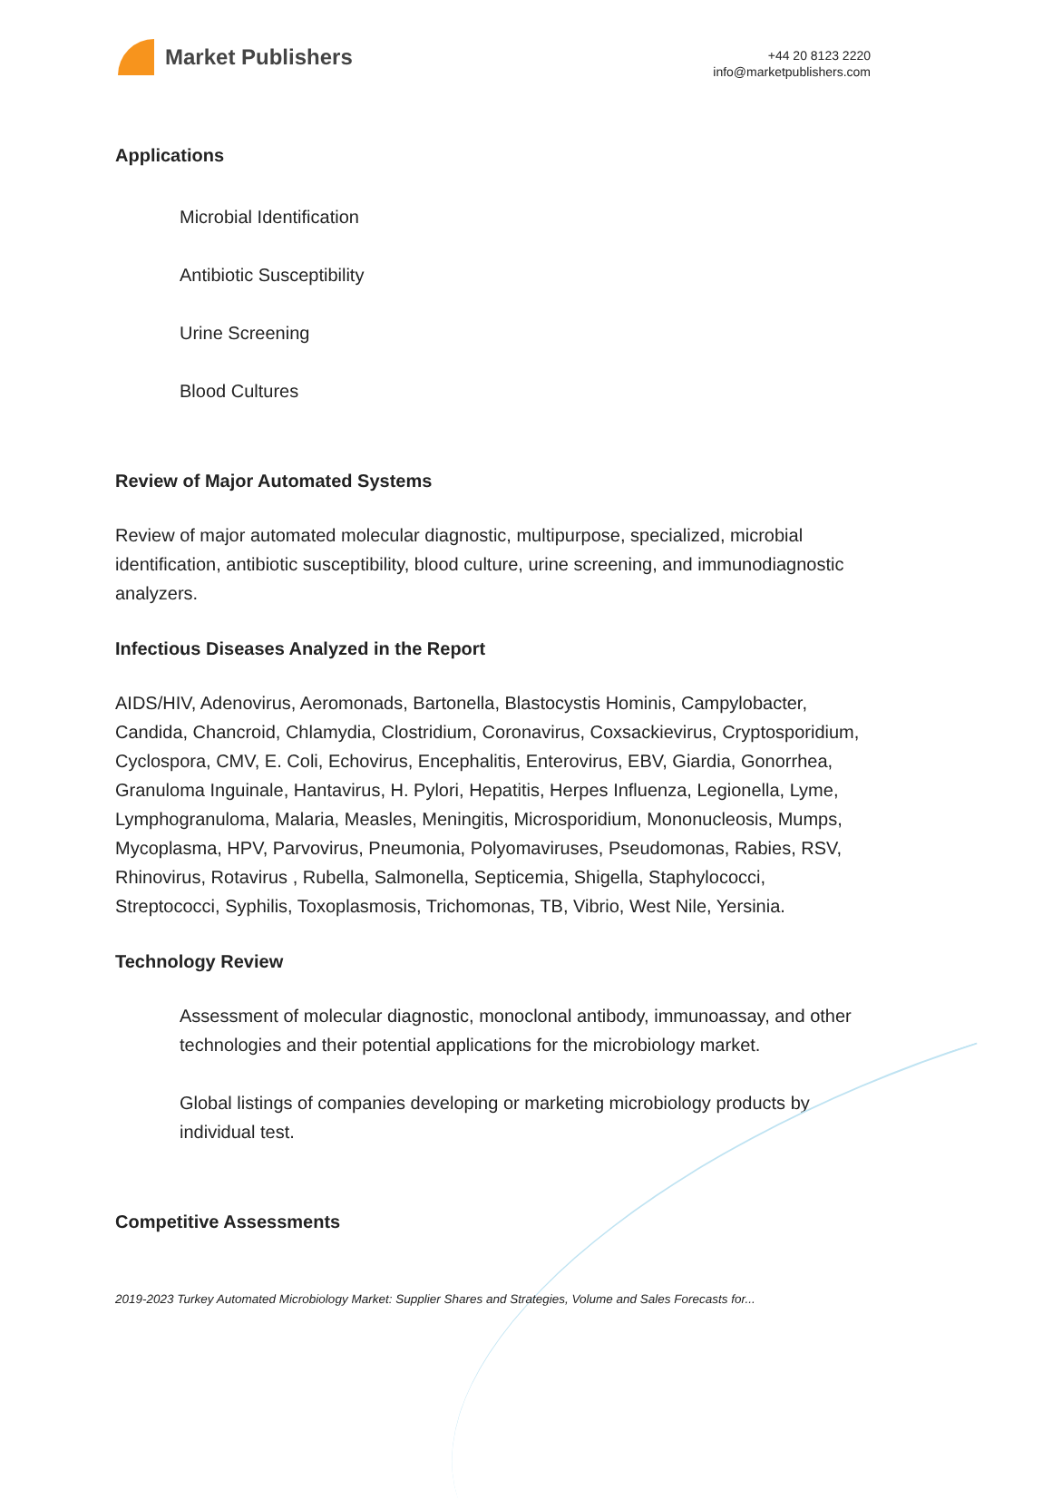Market Publishers
+44 20 8123 2220
info@marketpublishers.com
Applications
Microbial Identification
Antibiotic Susceptibility
Urine Screening
Blood Cultures
Review of Major Automated Systems
Review of major automated molecular diagnostic, multipurpose, specialized, microbial identification, antibiotic susceptibility, blood culture, urine screening, and immunodiagnostic analyzers.
Infectious Diseases Analyzed in the Report
AIDS/HIV, Adenovirus, Aeromonads, Bartonella, Blastocystis Hominis, Campylobacter, Candida, Chancroid, Chlamydia, Clostridium, Coronavirus, Coxsackievirus, Cryptosporidium, Cyclospora, CMV, E. Coli, Echovirus, Encephalitis, Enterovirus, EBV, Giardia, Gonorrhea, Granuloma Inguinale, Hantavirus, H. Pylori, Hepatitis, Herpes Influenza, Legionella, Lyme, Lymphogranuloma, Malaria, Measles, Meningitis, Microsporidium, Mononucleosis, Mumps, Mycoplasma, HPV, Parvovirus, Pneumonia, Polyomaviruses, Pseudomonas, Rabies, RSV, Rhinovirus, Rotavirus , Rubella, Salmonella, Septicemia, Shigella, Staphylococci, Streptococci, Syphilis, Toxoplasmosis, Trichomonas, TB, Vibrio, West Nile, Yersinia.
Technology Review
Assessment of molecular diagnostic, monoclonal antibody, immunoassay, and other technologies and their potential applications for the microbiology market.
Global listings of companies developing or marketing microbiology products by individual test.
Competitive Assessments
2019-2023 Turkey Automated Microbiology Market: Supplier Shares and Strategies, Volume and Sales Forecasts for...